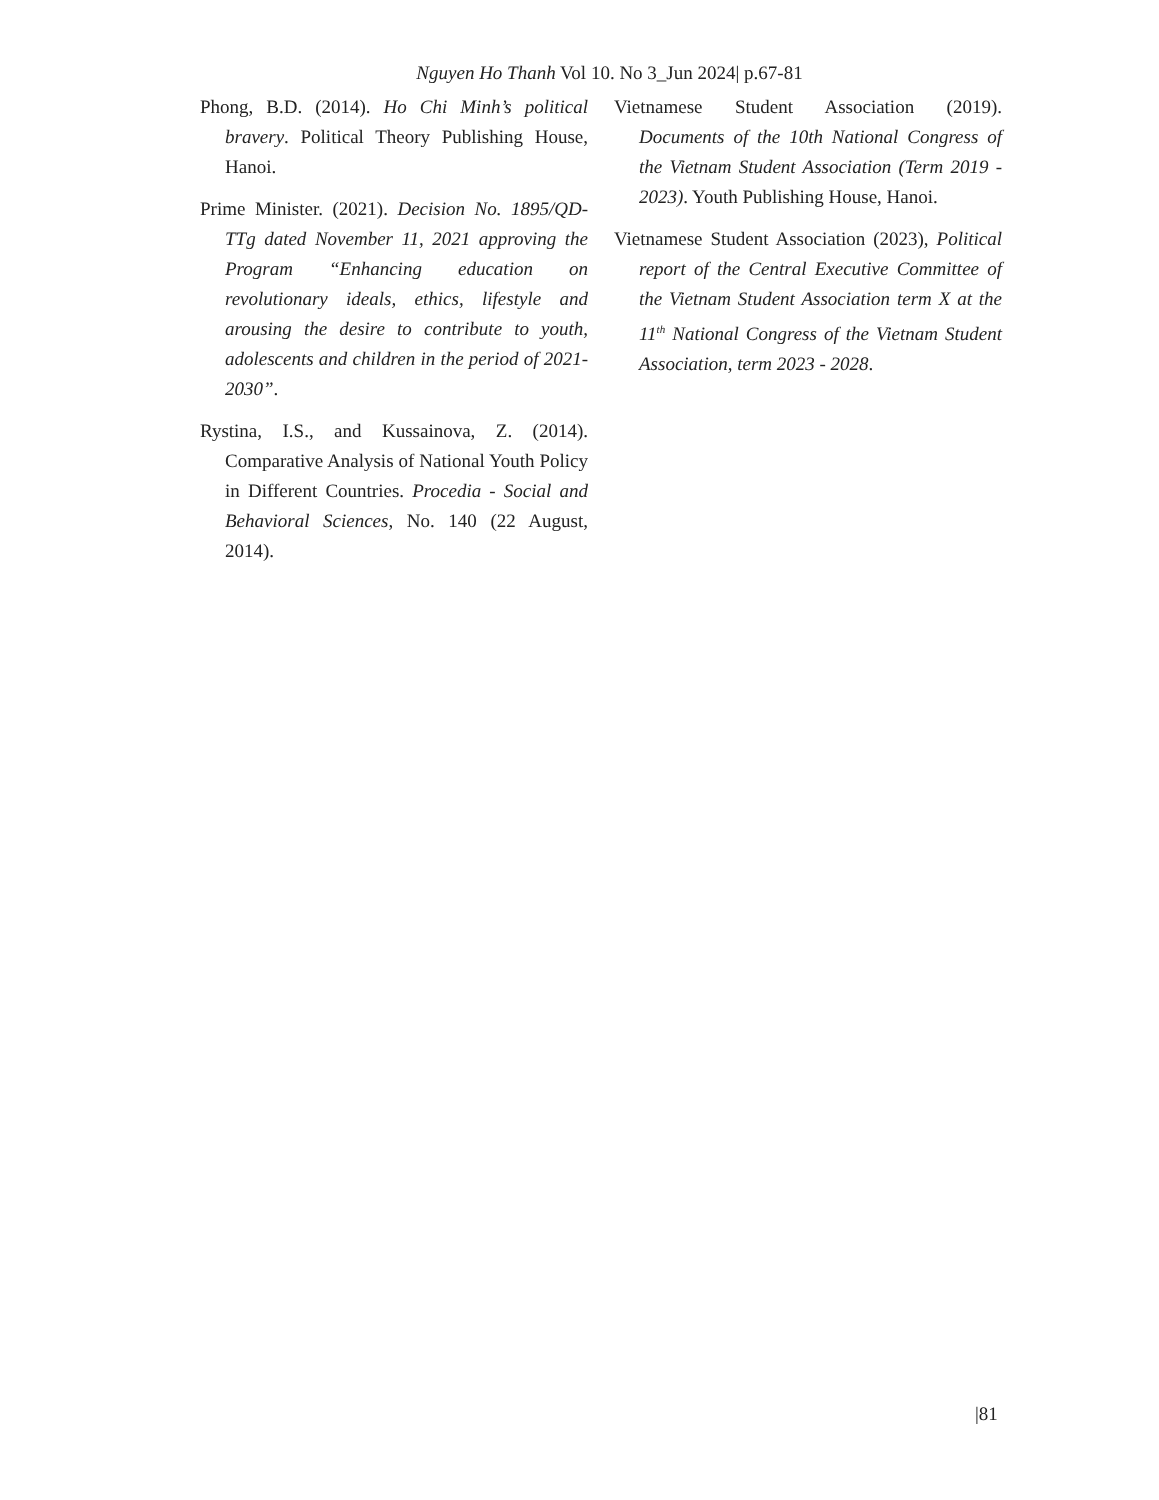Nguyen Ho Thanh Vol 10. No 3_Jun 2024| p.67-81
Phong, B.D. (2014). Ho Chi Minh’s political bravery. Political Theory Publishing House, Hanoi.
Prime Minister. (2021). Decision No. 1895/QD-TTg dated November 11, 2021 approving the Program “Enhancing education on revolutionary ideals, ethics, lifestyle and arousing the desire to contribute to youth, adolescents and children in the period of 2021-2030”.
Rystina, I.S., and Kussainova, Z. (2014). Comparative Analysis of National Youth Policy in Different Countries. Procedia - Social and Behavioral Sciences, No. 140 (22 August, 2014).
Vietnamese Student Association (2019). Documents of the 10th National Congress of the Vietnam Student Association (Term 2019 - 2023). Youth Publishing House, Hanoi.
Vietnamese Student Association (2023), Political report of the Central Executive Committee of the Vietnam Student Association term X at the 11<sup>th</sup> National Congress of the Vietnam Student Association, term 2023 - 2028.
|81